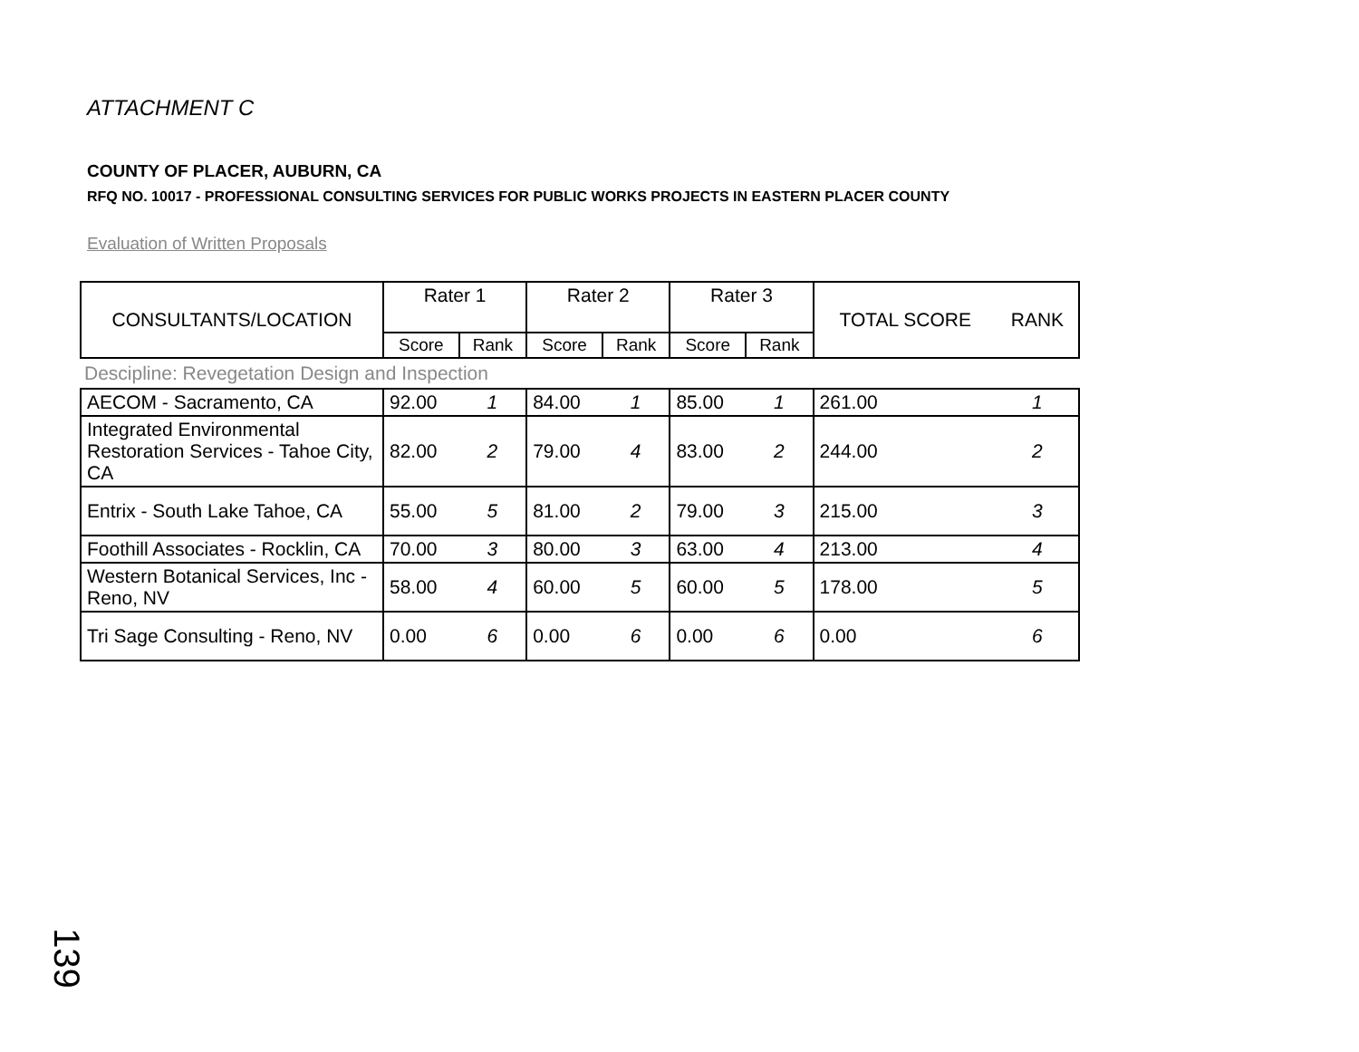ATTACHMENT C
COUNTY OF PLACER, AUBURN, CA
RFQ NO. 10017 - PROFESSIONAL CONSULTING SERVICES FOR PUBLIC WORKS PROJECTS IN EASTERN PLACER COUNTY
Evaluation of Written Proposals
| CONSULTANTS/LOCATION | Rater 1 | | Rater 2 | | Rater 3 | | TOTAL SCORE | RANK |
| --- | --- | --- | --- | --- | --- | --- | --- | --- |
| | Score | Rank | Score | Rank | Score | Rank | | |
| Descipline: Revegetation Design and Inspection | | | | | | | | |
| AECOM - Sacramento, CA | 92.00 | 1 | 84.00 | 1 | 85.00 | 1 | 261.00 | 1 |
| Integrated Environmental Restoration Services - Tahoe City, CA | 82.00 | 2 | 79.00 | 4 | 83.00 | 2 | 244.00 | 2 |
| Entrix - South Lake Tahoe, CA | 55.00 | 5 | 81.00 | 2 | 79.00 | 3 | 215.00 | 3 |
| Foothill Associates - Rocklin, CA | 70.00 | 3 | 80.00 | 3 | 63.00 | 4 | 213.00 | 4 |
| Western Botanical Services, Inc - Reno, NV | 58.00 | 4 | 60.00 | 5 | 60.00 | 5 | 178.00 | 5 |
| Tri Sage Consulting - Reno, NV | 0.00 | 6 | 0.00 | 6 | 0.00 | 6 | 0.00 | 6 |
139